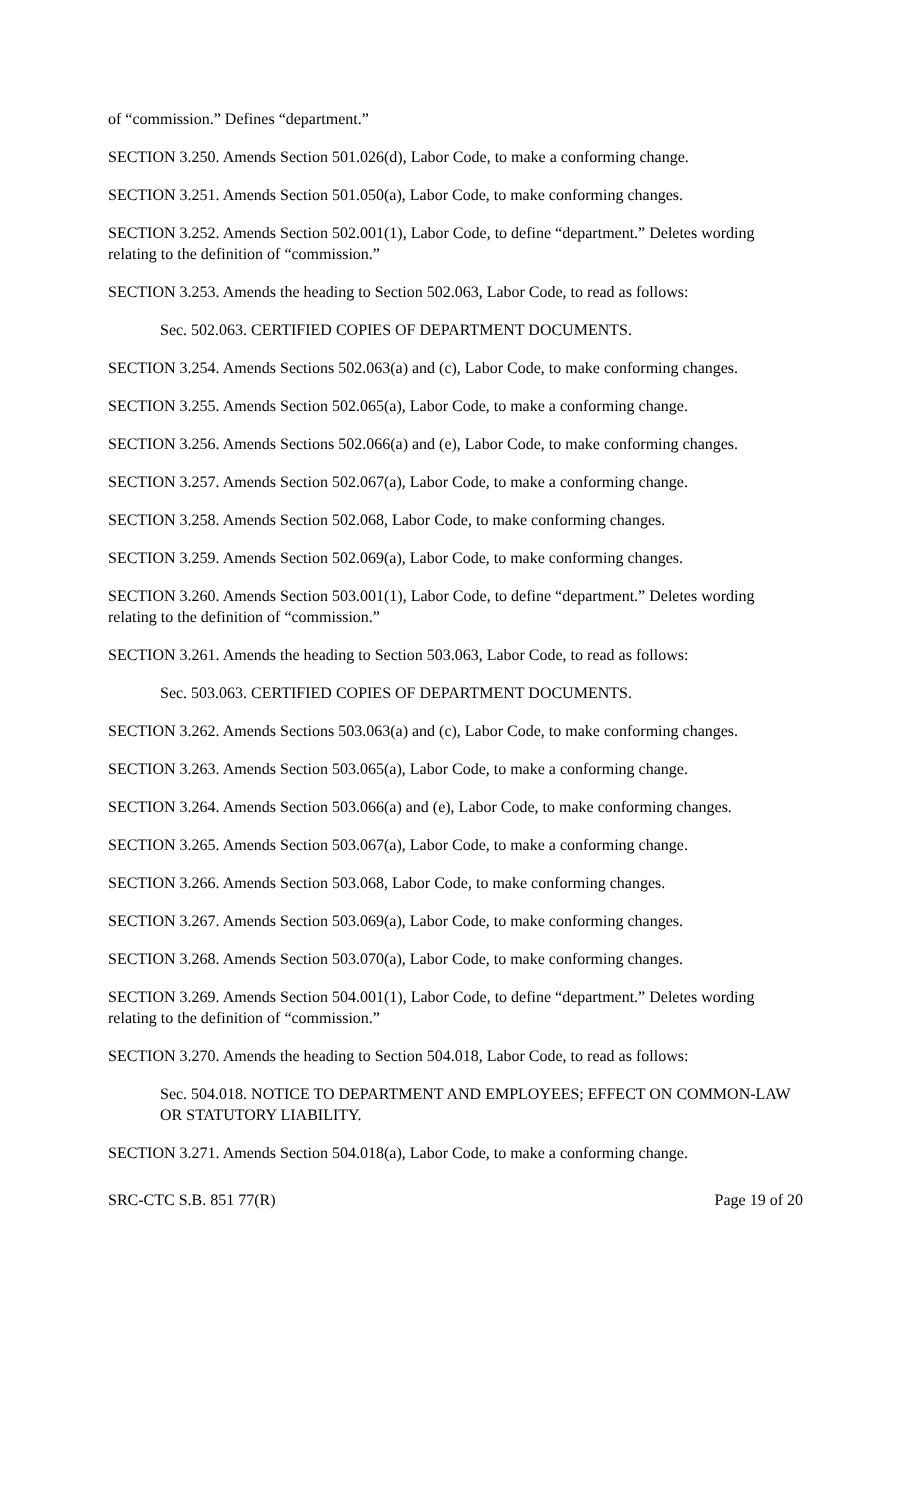of “commission.” Defines “department.”
SECTION 3.250. Amends Section 501.026(d), Labor Code, to make a conforming change.
SECTION 3.251. Amends Section 501.050(a), Labor Code, to make conforming changes.
SECTION 3.252. Amends Section 502.001(1), Labor Code, to define “department.” Deletes wording relating to the definition of “commission.”
SECTION 3.253. Amends the heading to Section 502.063, Labor Code, to read as follows:
Sec. 502.063. CERTIFIED COPIES OF DEPARTMENT DOCUMENTS.
SECTION 3.254. Amends Sections 502.063(a) and (c), Labor Code, to make conforming changes.
SECTION 3.255. Amends Section 502.065(a), Labor Code, to make a conforming change.
SECTION 3.256. Amends Sections 502.066(a) and (e), Labor Code, to make conforming changes.
SECTION 3.257. Amends Section 502.067(a), Labor Code, to make a conforming change.
SECTION 3.258. Amends Section 502.068, Labor Code, to make conforming changes.
SECTION 3.259. Amends Section 502.069(a), Labor Code, to make conforming changes.
SECTION 3.260. Amends Section 503.001(1), Labor Code, to define “department.” Deletes wording relating to the definition of “commission.”
SECTION 3.261. Amends the heading to Section 503.063, Labor Code, to read as follows:
Sec. 503.063. CERTIFIED COPIES OF DEPARTMENT DOCUMENTS.
SECTION 3.262. Amends Sections 503.063(a) and (c), Labor Code, to make conforming changes.
SECTION 3.263. Amends Section 503.065(a), Labor Code, to make a conforming change.
SECTION 3.264. Amends Section 503.066(a) and (e), Labor Code, to make conforming changes.
SECTION 3.265. Amends Section 503.067(a), Labor Code, to make a conforming change.
SECTION 3.266. Amends Section 503.068, Labor Code, to make conforming changes.
SECTION 3.267. Amends Section 503.069(a), Labor Code, to make conforming changes.
SECTION 3.268. Amends Section 503.070(a), Labor Code, to make conforming changes.
SECTION 3.269. Amends Section 504.001(1), Labor Code, to define “department.” Deletes wording relating to the definition of “commission.”
SECTION 3.270. Amends the heading to Section 504.018, Labor Code, to read as follows:
Sec. 504.018. NOTICE TO DEPARTMENT AND EMPLOYEES; EFFECT ON COMMON-LAW OR STATUTORY LIABILITY.
SECTION 3.271. Amends Section 504.018(a), Labor Code, to make a conforming change.
SRC-CTC S.B. 851 77(R) Page 19 of 20